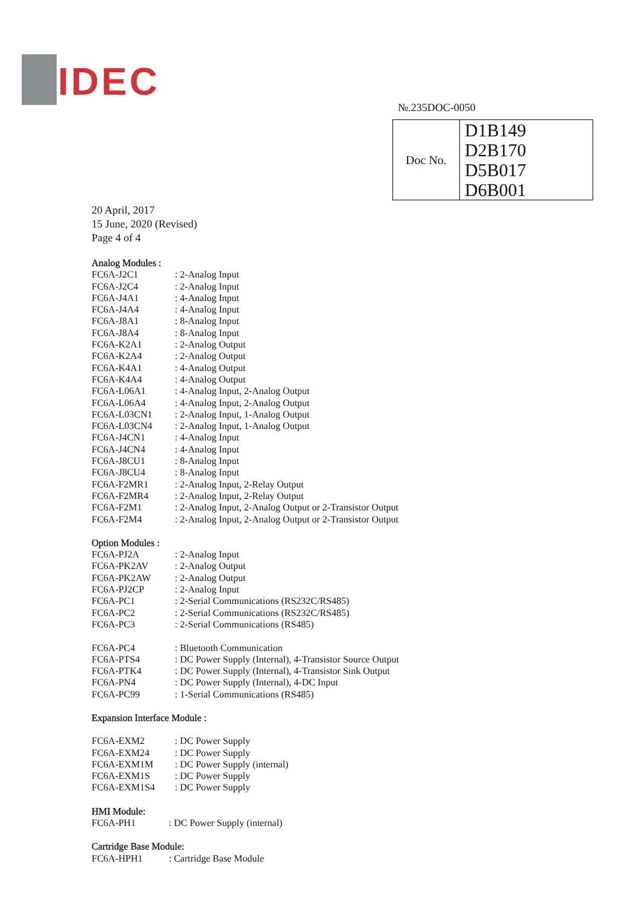IDEC
№.235DOC-0050
| Doc No. | D1B149 D2B170 D5B017 D6B001 |
20 April, 2017
15 June, 2020 (Revised)
Page 4 of 4
Analog Modules :
| FC6A-J2C1 | : 2-Analog Input |
| FC6A-J2C4 | : 2-Analog Input |
| FC6A-J4A1 | : 4-Analog Input |
| FC6A-J4A4 | : 4-Analog Input |
| FC6A-J8A1 | : 8-Analog Input |
| FC6A-J8A4 | : 8-Analog Input |
| FC6A-K2A1 | : 2-Analog Output |
| FC6A-K2A4 | : 2-Analog Output |
| FC6A-K4A1 | : 4-Analog Output |
| FC6A-K4A4 | : 4-Analog Output |
| FC6A-L06A1 | : 4-Analog Input, 2-Analog Output |
| FC6A-L06A4 | : 4-Analog Input, 2-Analog Output |
| FC6A-L03CN1 | : 2-Analog Input, 1-Analog Output |
| FC6A-L03CN4 | : 2-Analog Input, 1-Analog Output |
| FC6A-J4CN1 | : 4-Analog Input |
| FC6A-J4CN4 | : 4-Analog Input |
| FC6A-J8CU1 | : 8-Analog Input |
| FC6A-J8CU4 | : 8-Analog Input |
| FC6A-F2MR1 | : 2-Analog Input, 2-Relay Output |
| FC6A-F2MR4 | : 2-Analog Input, 2-Relay Output |
| FC6A-F2M1 | : 2-Analog Input, 2-Analog Output or 2-Transistor Output |
| FC6A-F2M4 | : 2-Analog Input, 2-Analog Output or 2-Transistor Output |
Option Modules :
| FC6A-PJ2A | : 2-Analog Input |
| FC6A-PK2AV | : 2-Analog Output |
| FC6A-PK2AW | : 2-Analog Output |
| FC6A-PJ2CP | : 2-Analog Input |
| FC6A-PC1 | : 2-Serial Communications (RS232C/RS485) |
| FC6A-PC2 | : 2-Serial Communications (RS232C/RS485) |
| FC6A-PC3 | : 2-Serial Communications (RS485) |
| FC6A-PC4 | : Bluetooth Communication |
| FC6A-PTS4 | : DC Power Supply (Internal), 4-Transistor Source Output |
| FC6A-PTK4 | : DC Power Supply (Internal), 4-Transistor Sink Output |
| FC6A-PN4 | : DC Power Supply (Internal), 4-DC Input |
| FC6A-PC99 | : 1-Serial Communications (RS485) |
Expansion Interface Module :
| FC6A-EXM2 | : DC Power Supply |
| FC6A-EXM24 | : DC Power Supply |
| FC6A-EXM1M | : DC Power Supply (internal) |
| FC6A-EXM1S | : DC Power Supply |
| FC6A-EXM1S4 | : DC Power Supply |
HMI Module:
| FC6A-PH1 | : DC Power Supply (internal) |
Cartridge Base Module:
| FC6A-HPH1 | : Cartridge Base Module |